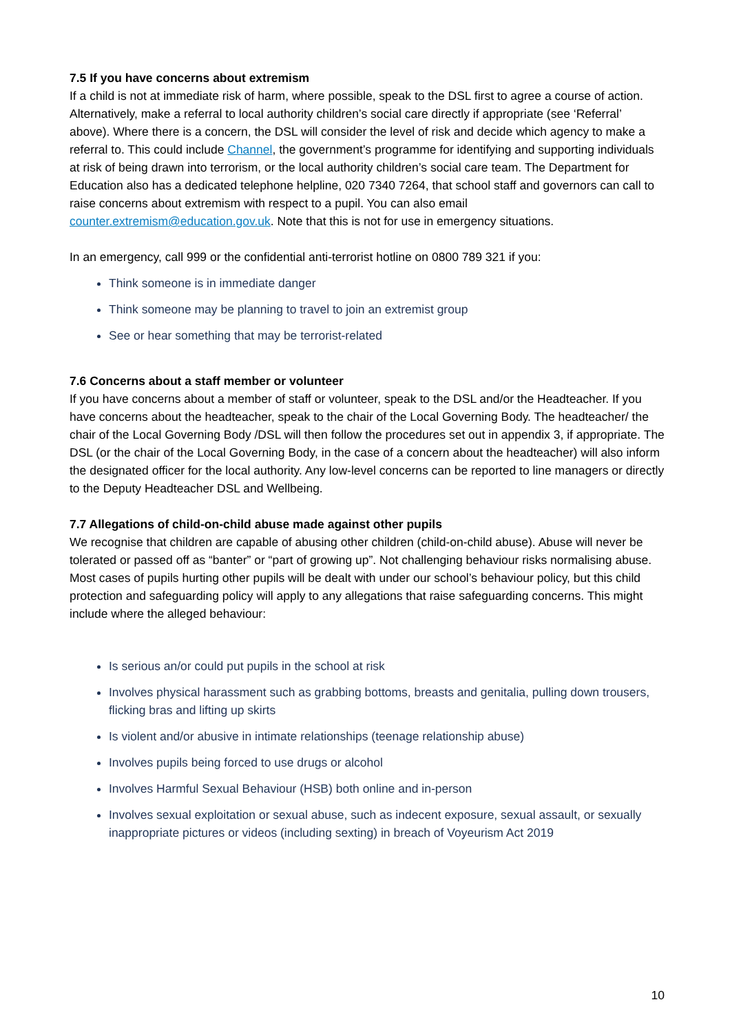7.5 If you have concerns about extremism
If a child is not at immediate risk of harm, where possible, speak to the DSL first to agree a course of action. Alternatively, make a referral to local authority children’s social care directly if appropriate (see ‘Referral’ above). Where there is a concern, the DSL will consider the level of risk and decide which agency to make a referral to. This could include Channel, the government’s programme for identifying and supporting individuals at risk of being drawn into terrorism, or the local authority children’s social care team. The Department for Education also has a dedicated telephone helpline, 020 7340 7264, that school staff and governors can call to raise concerns about extremism with respect to a pupil. You can also email counter.extremism@education.gov.uk. Note that this is not for use in emergency situations.
In an emergency, call 999 or the confidential anti-terrorist hotline on 0800 789 321 if you:
Think someone is in immediate danger
Think someone may be planning to travel to join an extremist group
See or hear something that may be terrorist-related
7.6 Concerns about a staff member or volunteer
If you have concerns about a member of staff or volunteer, speak to the DSL and/or the Headteacher. If you have concerns about the headteacher, speak to the chair of the Local Governing Body. The headteacher/ the chair of the Local Governing Body /DSL will then follow the procedures set out in appendix 3, if appropriate. The DSL (or the chair of the Local Governing Body, in the case of a concern about the headteacher) will also inform the designated officer for the local authority. Any low-level concerns can be reported to line managers or directly to the Deputy Headteacher DSL and Wellbeing.
7.7 Allegations of child-on-child abuse made against other pupils
We recognise that children are capable of abusing other children (child-on-child abuse). Abuse will never be tolerated or passed off as “banter” or “part of growing up”. Not challenging behaviour risks normalising abuse. Most cases of pupils hurting other pupils will be dealt with under our school’s behaviour policy, but this child protection and safeguarding policy will apply to any allegations that raise safeguarding concerns. This might include where the alleged behaviour:
Is serious an/or could put pupils in the school at risk
Involves physical harassment such as grabbing bottoms, breasts and genitalia, pulling down trousers, flicking bras and lifting up skirts
Is violent and/or abusive in intimate relationships (teenage relationship abuse)
Involves pupils being forced to use drugs or alcohol
Involves Harmful Sexual Behaviour (HSB) both online and in-person
Involves sexual exploitation or sexual abuse, such as indecent exposure, sexual assault, or sexually inappropriate pictures or videos (including sexting) in breach of Voyeurism Act 2019
10